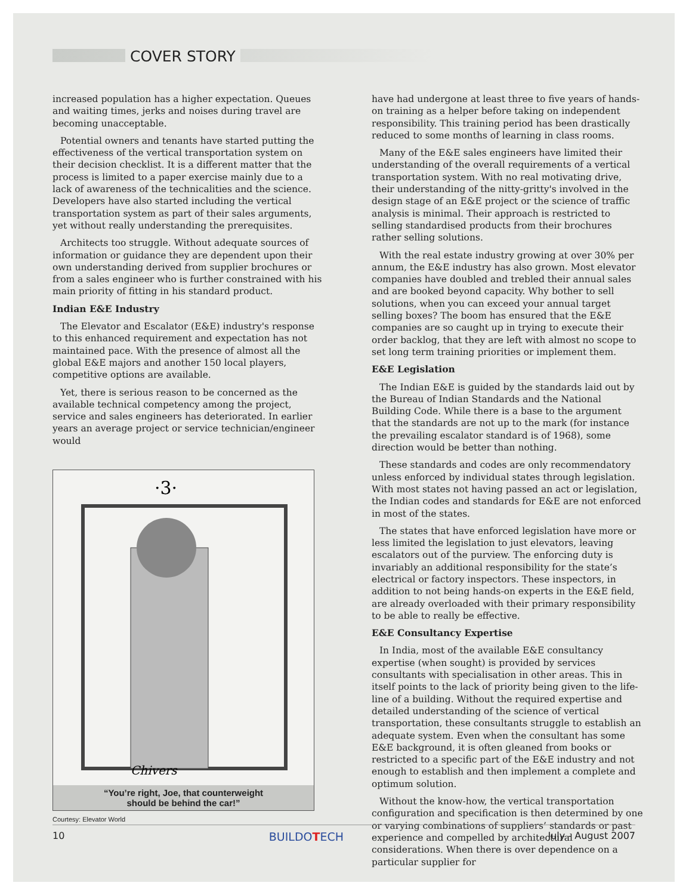COVER STORY
increased population has a higher expectation. Queues and waiting times, jerks and noises during travel are becoming unacceptable.
Potential owners and tenants have started putting the effectiveness of the vertical transportation system on their decision checklist. It is a different matter that the process is limited to a paper exercise mainly due to a lack of awareness of the technicalities and the science. Developers have also started including the vertical transportation system as part of their sales arguments, yet without really understanding the prerequisites.
Architects too struggle. Without adequate sources of information or guidance they are dependent upon their own understanding derived from supplier brochures or from a sales engineer who is further constrained with his main priority of fitting in his standard product.
Indian E&E Industry
The Elevator and Escalator (E&E) industry's response to this enhanced requirement and expectation has not maintained pace. With the presence of almost all the global E&E majors and another 150 local players, competitive options are available.
Yet, there is serious reason to be concerned as the available technical competency among the project, service and sales engineers has deteriorated. In earlier years an average project or service technician/engineer would
·3·
Chivers
“You’re right, Joe, that counterweight
should be behind the car!”
Courtesy: Elevator World
have had undergone at least three to five years of hands-on training as a helper before taking on independent responsibility. This training period has been drastically reduced to some months of learning in class rooms.
Many of the E&E sales engineers have limited their understanding of the overall requirements of a vertical transportation system. With no real motivating drive, their understanding of the nitty-gritty's involved in the design stage of an E&E project or the science of traffic analysis is minimal. Their approach is restricted to selling standardised products from their brochures rather selling solutions.
With the real estate industry growing at over 30% per annum, the E&E industry has also grown. Most elevator companies have doubled and trebled their annual sales and are booked beyond capacity. Why bother to sell solutions, when you can exceed your annual target selling boxes? The boom has ensured that the E&E companies are so caught up in trying to execute their order backlog, that they are left with almost no scope to set long term training priorities or implement them.
E&E Legislation
The Indian E&E is guided by the standards laid out by the Bureau of Indian Standards and the National Building Code. While there is a base to the argument that the standards are not up to the mark (for instance the prevailing escalator standard is of 1968), some direction would be better than nothing.
These standards and codes are only recommendatory unless enforced by individual states through legislation. With most states not having passed an act or legislation, the Indian codes and standards for E&E are not enforced in most of the states.
The states that have enforced legislation have more or less limited the legislation to just elevators, leaving escalators out of the purview. The enforcing duty is invariably an additional responsibility for the state’s electrical or factory inspectors. These inspectors, in addition to not being hands-on experts in the E&E field, are already overloaded with their primary responsibility to be able to really be effective.
E&E Consultancy Expertise
In India, most of the available E&E consultancy expertise (when sought) is provided by services consultants with specialisation in other areas. This in itself points to the lack of priority being given to the life-line of a building. Without the required expertise and detailed understanding of the science of vertical transportation, these consultants struggle to establish an adequate system. Even when the consultant has some E&E background, it is often gleaned from books or restricted to a specific part of the E&E industry and not enough to establish and then implement a complete and optimum solution.
Without the know-how, the vertical transportation configuration and specification is then determined by one or varying combinations of suppliers’ standards or past experience and compelled by architectural considerations. When there is over dependence on a particular supplier for
10 BUILDOTECH July - August 2007